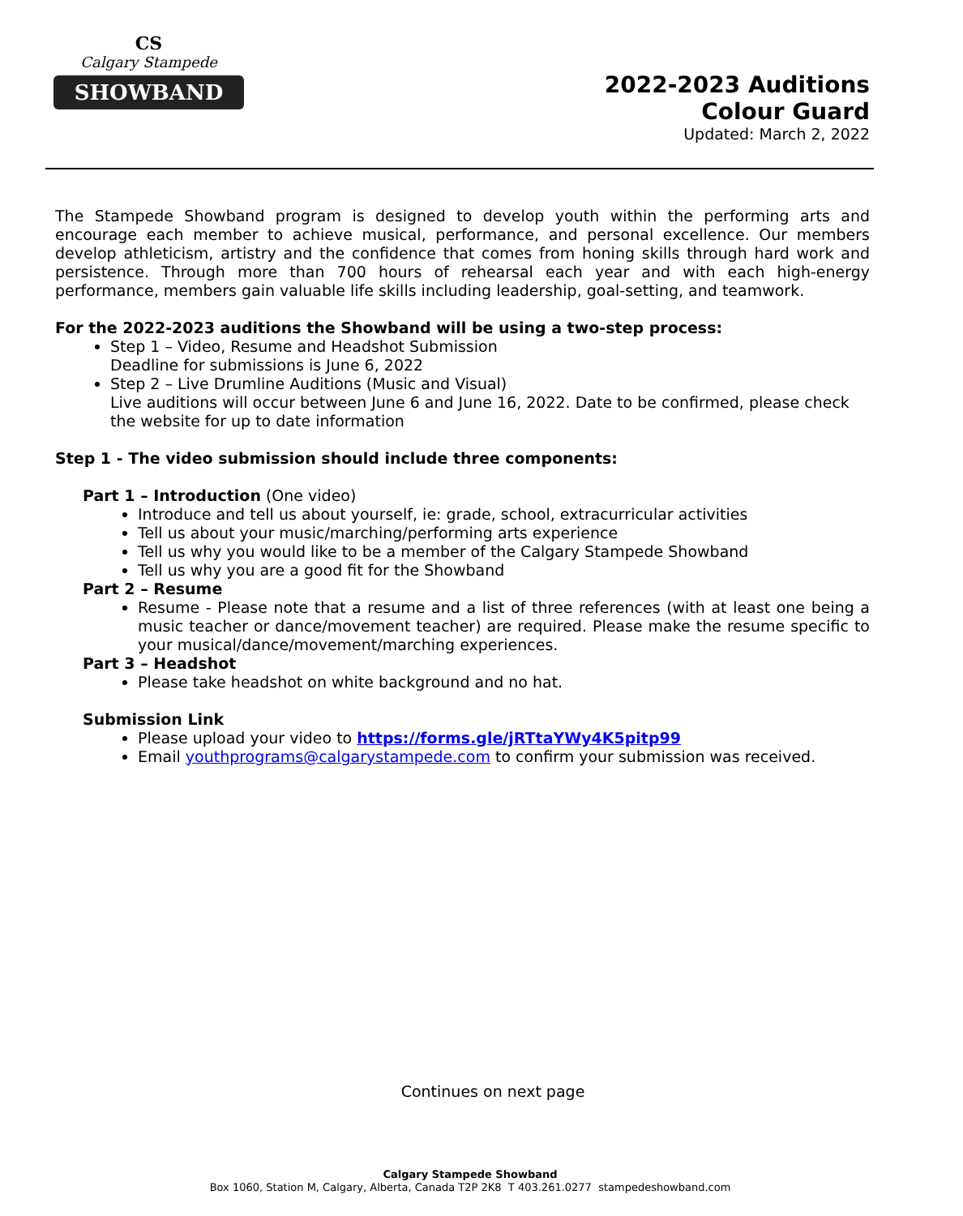CS
Calgary Stampede
SHOWBAND
2022-2023 Auditions
Colour Guard
Updated: March 2, 2022
The Stampede Showband program is designed to develop youth within the performing arts and encourage each member to achieve musical, performance, and personal excellence. Our members develop athleticism, artistry and the confidence that comes from honing skills through hard work and persistence. Through more than 700 hours of rehearsal each year and with each high-energy performance, members gain valuable life skills including leadership, goal-setting, and teamwork.
For the 2022-2023 auditions the Showband will be using a two-step process:
Step 1 – Video, Resume and Headshot Submission
Deadline for submissions is June 6, 2022
Step 2 – Live Drumline Auditions (Music and Visual)
Live auditions will occur between June 6 and June 16, 2022. Date to be confirmed, please check the website for up to date information
Step 1 - The video submission should include three components:
Part 1 – Introduction (One video)
Introduce and tell us about yourself, ie: grade, school, extracurricular activities
Tell us about your music/marching/performing arts experience
Tell us why you would like to be a member of the Calgary Stampede Showband
Tell us why you are a good fit for the Showband
Part 2 – Resume
Resume - Please note that a resume and a list of three references (with at least one being a music teacher or dance/movement teacher) are required. Please make the resume specific to your musical/dance/movement/marching experiences.
Part 3 – Headshot
Please take headshot on white background and no hat.
Submission Link
Please upload your video to https://forms.gle/jRTtaYWy4K5pitp99
Email youthprograms@calgarystampede.com to confirm your submission was received.
Continues on next page
Calgary Stampede Showband
Box 1060, Station M, Calgary, Alberta, Canada T2P 2K8 T 403.261.0277 stampedeshowband.com